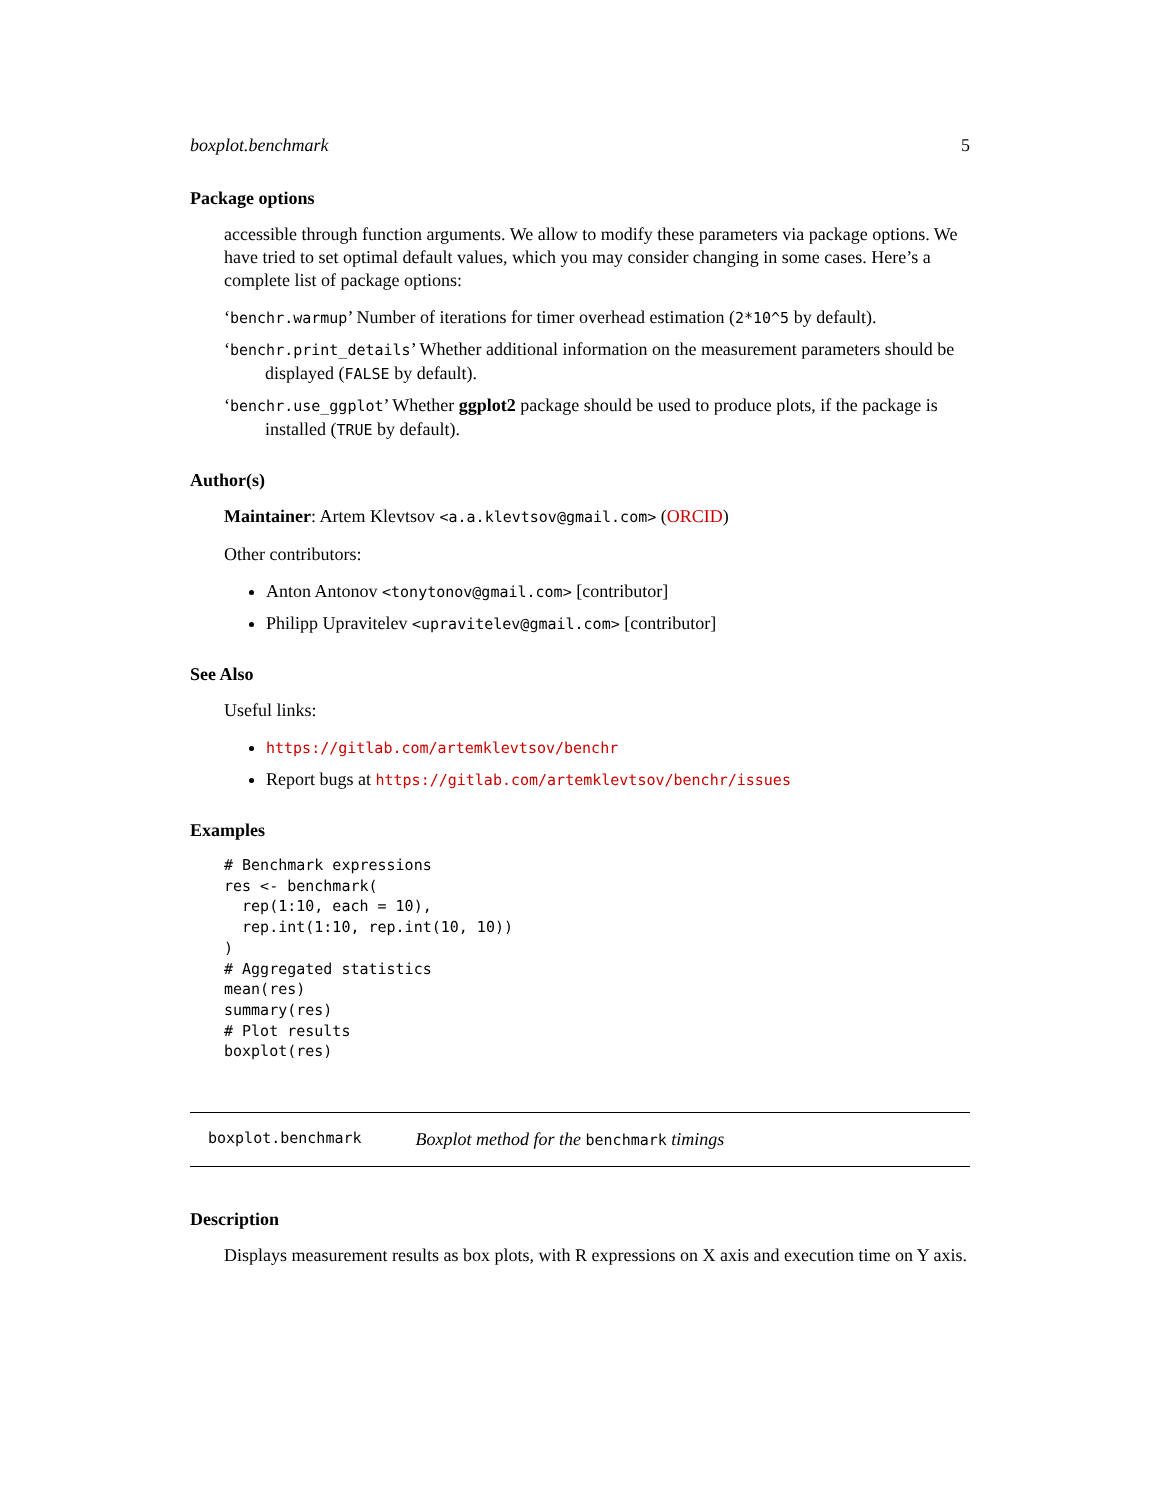boxplot.benchmark 5
Package options
accessible through function arguments. We allow to modify these parameters via package options. We have tried to set optimal default values, which you may consider changing in some cases. Here’s a complete list of package options:
‘benchr.warmup’ Number of iterations for timer overhead estimation (2*10^5 by default).
‘benchr.print_details’ Whether additional information on the measurement parameters should be displayed (FALSE by default).
‘benchr.use_ggplot’ Whether ggplot2 package should be used to produce plots, if the package is installed (TRUE by default).
Author(s)
Maintainer: Artem Klevtsov <a.a.klevtsov@gmail.com> (ORCID)
Other contributors:
Anton Antonov <tonytonov@gmail.com> [contributor]
Philipp Upravitelev <upravitelev@gmail.com> [contributor]
See Also
Useful links:
https://gitlab.com/artemklevtsov/benchr
Report bugs at https://gitlab.com/artemklevtsov/benchr/issues
Examples
# Benchmark expressions
res <- benchmark(
  rep(1:10, each = 10),
  rep.int(1:10, rep.int(10, 10))
)
# Aggregated statistics
mean(res)
summary(res)
# Plot results
boxplot(res)
boxplot.benchmark Boxplot method for the benchmark timings
Description
Displays measurement results as box plots, with R expressions on X axis and execution time on Y axis.